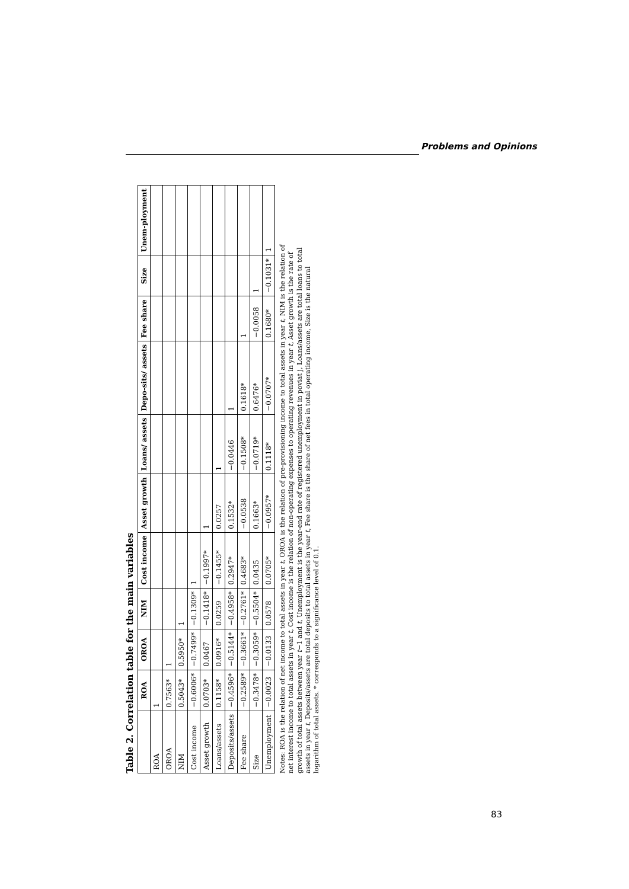Problems and Opinions
Table 2. Correlation table for the main variables
| | ROA | OROA | NIM | Cost income | Asset growth | Loans/ assets | Depo-sits/ assets | Fee share | Size | Unem-ployment |
| --- | --- | --- | --- | --- | --- | --- | --- | --- | --- | --- |
| ROA | 1 | | | | | | | | | |
| OROA | 0.7563* | 1 | | | | | | | | |
| NIM | 0.5043* | 0.5950* | 1 | | | | | | | |
| Cost income | −0.6006* | −0.7499* | −0.1309* | 1 | | | | | | |
| Asset growth | 0.0703* | 0.0467 | −0.1418* | −0.1997* | 1 | | | | | |
| Loans/assets | 0.1158* | 0.0916* | 0.0259 | −0.1455* | 0.0257 | 1 | | | | |
| Deposits/assets | −0.4596* | −0.5144* | −0.4958* | 0.2947* | 0.1532* | −0.0446 | 1 | | | |
| Fee share | −0.2589* | −0.3661* | −0.2761* | 0.4683* | −0.0538 | −0.1508* | 0.1618* | 1 | | |
| Size | −0.3478* | −0.3059* | −0.5504* | 0.0435 | 0.1663* | −0.0719* | 0.6476* | −0.0058 | 1 | |
| Unemployment | −0.0023 | −0.0133 | 0.0578 | 0.0705* | −0.0957* | 0.1118* | −0.0707* | 0.1680* | −0.1031* | 1 |
Notes: ROA is the relation of net income to total assets in year t, OROA is the relation of pre-provisioning income to total assets in year t, NIM is the relation of net interest income to total assets in year t, Cost income is the relation of non-operating expenses to operating revenues in year t, Asset growth is the rate of growth of total assets between year t−1 and t, Unemployment is the year-end rate of registered unemployment in poviat j, Loans/assets are total loans to total assets in year t, Deposits/assets are total deposits to total assets in year t, Fee share is the share of net fees in total operating income, Size is the natural logarithm of total assets. * corresponds to a significance level of 0.1.
83